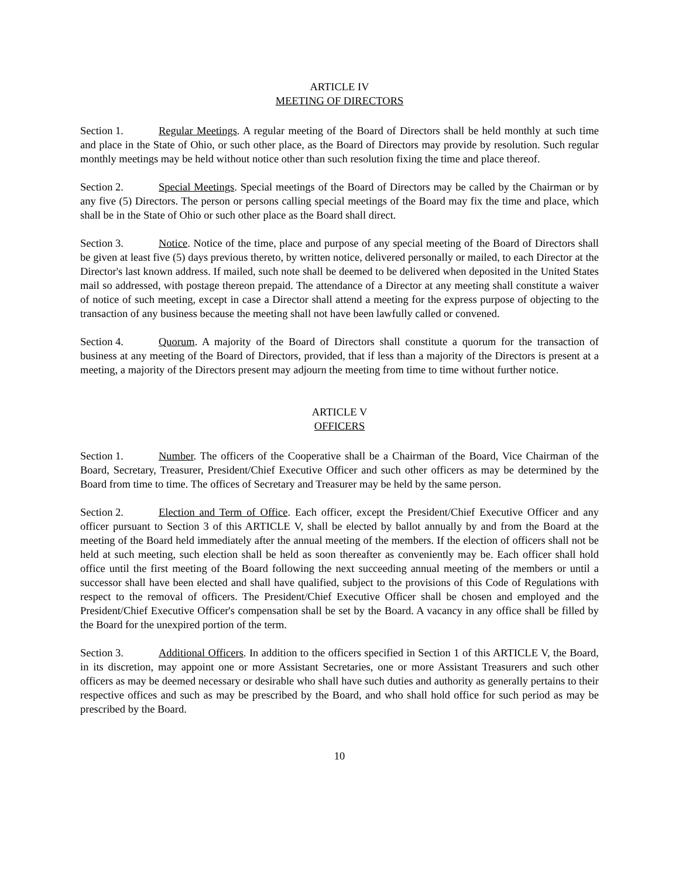ARTICLE IV
MEETING OF DIRECTORS
Section 1. Regular Meetings. A regular meeting of the Board of Directors shall be held monthly at such time and place in the State of Ohio, or such other place, as the Board of Directors may provide by resolution. Such regular monthly meetings may be held without notice other than such resolution fixing the time and place thereof.
Section 2. Special Meetings. Special meetings of the Board of Directors may be called by the Chairman or by any five (5) Directors. The person or persons calling special meetings of the Board may fix the time and place, which shall be in the State of Ohio or such other place as the Board shall direct.
Section 3. Notice. Notice of the time, place and purpose of any special meeting of the Board of Directors shall be given at least five (5) days previous thereto, by written notice, delivered personally or mailed, to each Director at the Director's last known address. If mailed, such note shall be deemed to be delivered when deposited in the United States mail so addressed, with postage thereon prepaid. The attendance of a Director at any meeting shall constitute a waiver of notice of such meeting, except in case a Director shall attend a meeting for the express purpose of objecting to the transaction of any business because the meeting shall not have been lawfully called or convened.
Section 4. Quorum. A majority of the Board of Directors shall constitute a quorum for the transaction of business at any meeting of the Board of Directors, provided, that if less than a majority of the Directors is present at a meeting, a majority of the Directors present may adjourn the meeting from time to time without further notice.
ARTICLE V
OFFICERS
Section 1. Number. The officers of the Cooperative shall be a Chairman of the Board, Vice Chairman of the Board, Secretary, Treasurer, President/Chief Executive Officer and such other officers as may be determined by the Board from time to time. The offices of Secretary and Treasurer may be held by the same person.
Section 2. Election and Term of Office. Each officer, except the President/Chief Executive Officer and any officer pursuant to Section 3 of this ARTICLE V, shall be elected by ballot annually by and from the Board at the meeting of the Board held immediately after the annual meeting of the members. If the election of officers shall not be held at such meeting, such election shall be held as soon thereafter as conveniently may be. Each officer shall hold office until the first meeting of the Board following the next succeeding annual meeting of the members or until a successor shall have been elected and shall have qualified, subject to the provisions of this Code of Regulations with respect to the removal of officers. The President/Chief Executive Officer shall be chosen and employed and the President/Chief Executive Officer's compensation shall be set by the Board. A vacancy in any office shall be filled by the Board for the unexpired portion of the term.
Section 3. Additional Officers. In addition to the officers specified in Section 1 of this ARTICLE V, the Board, in its discretion, may appoint one or more Assistant Secretaries, one or more Assistant Treasurers and such other officers as may be deemed necessary or desirable who shall have such duties and authority as generally pertains to their respective offices and such as may be prescribed by the Board, and who shall hold office for such period as may be prescribed by the Board.
10